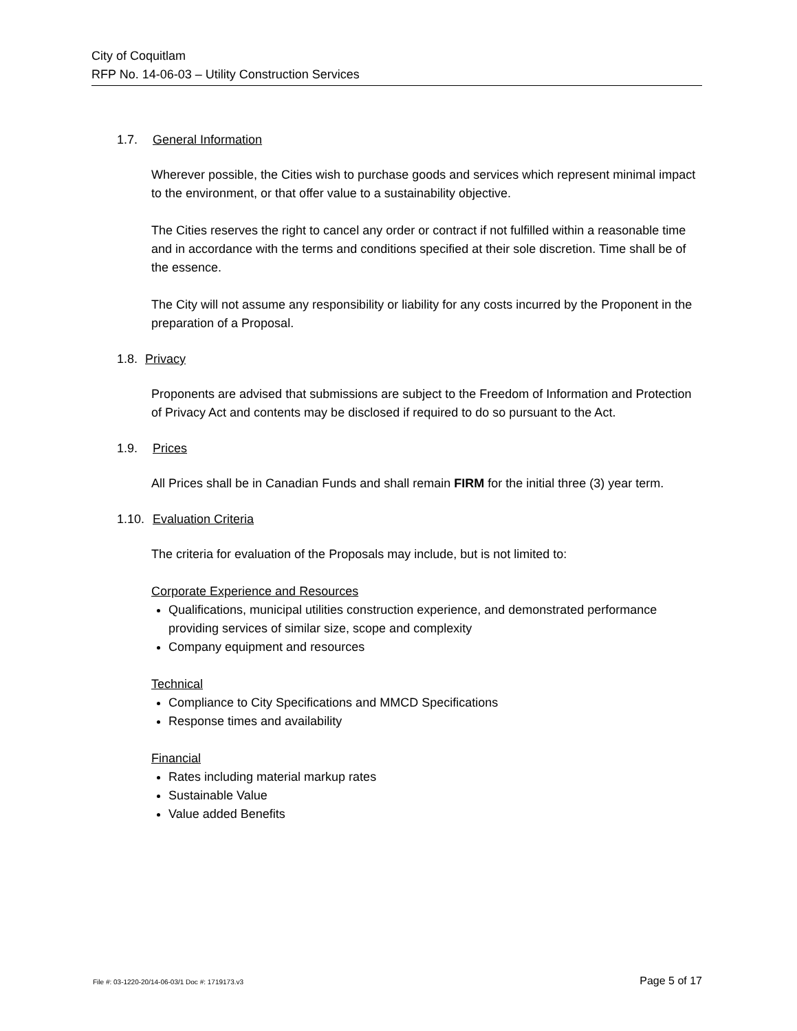City of Coquitlam
RFP No. 14-06-03 – Utility Construction Services
1.7. General Information
Wherever possible, the Cities wish to purchase goods and services which represent minimal impact to the environment, or that offer value to a sustainability objective.
The Cities reserves the right to cancel any order or contract if not fulfilled within a reasonable time and in accordance with the terms and conditions specified at their sole discretion. Time shall be of the essence.
The City will not assume any responsibility or liability for any costs incurred by the Proponent in the preparation of a Proposal.
1.8. Privacy
Proponents are advised that submissions are subject to the Freedom of Information and Protection of Privacy Act and contents may be disclosed if required to do so pursuant to the Act.
1.9. Prices
All Prices shall be in Canadian Funds and shall remain FIRM for the initial three (3) year term.
1.10. Evaluation Criteria
The criteria for evaluation of the Proposals may include, but is not limited to:
Corporate Experience and Resources
Qualifications, municipal utilities construction experience, and demonstrated performance providing services of similar size, scope and complexity
Company equipment and resources
Technical
Compliance to City Specifications and MMCD Specifications
Response times and availability
Financial
Rates including material markup rates
Sustainable Value
Value added Benefits
File #: 03-1220-20/14-06-03/1 Doc #: 1719173.v3 Page 5 of 17